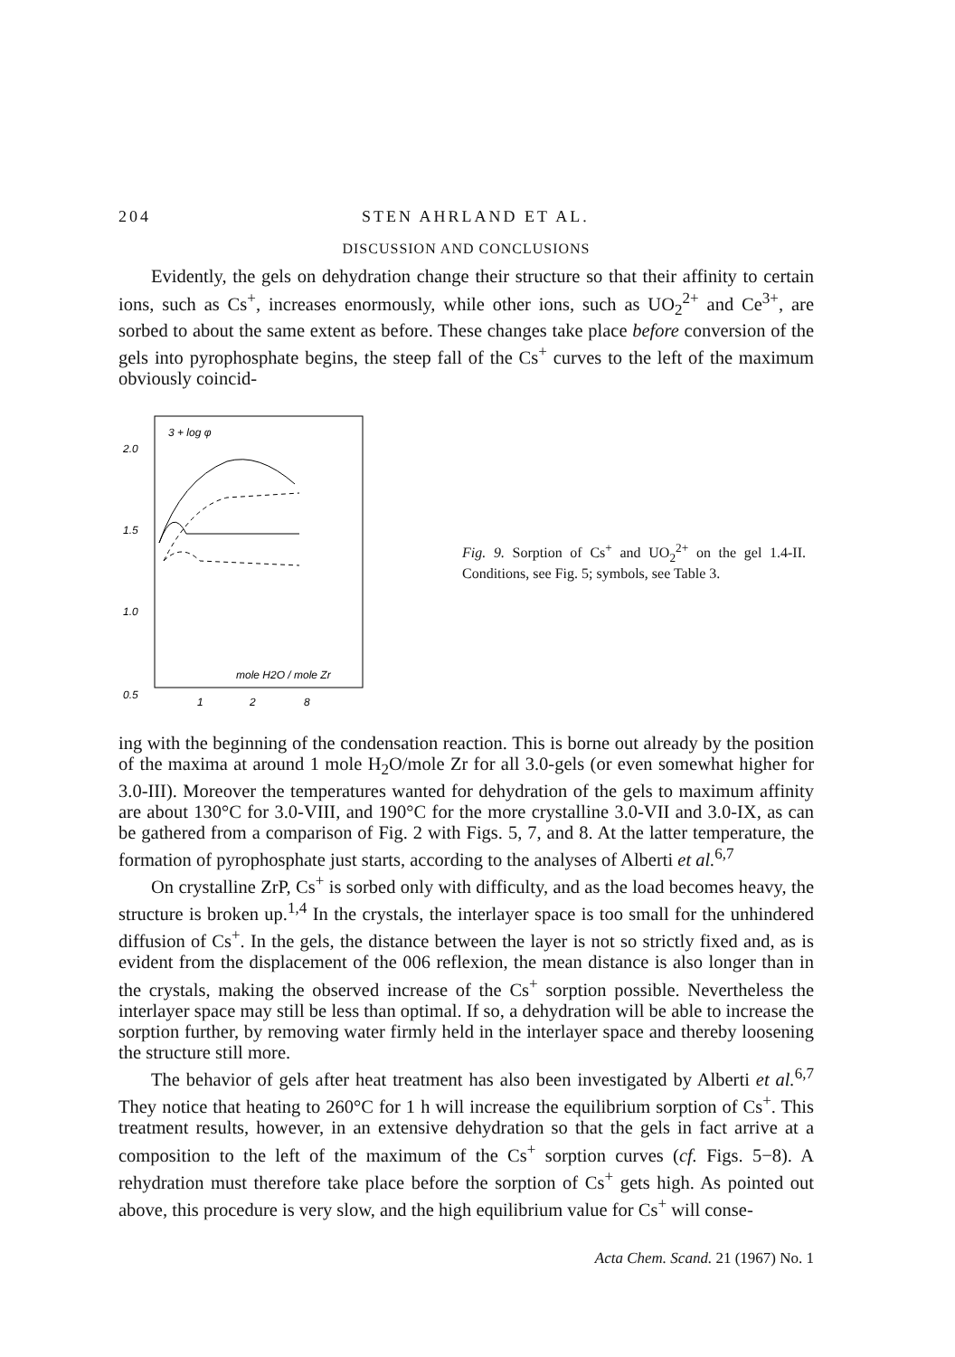204 STEN AHRLAND ET AL.
DISCUSSION AND CONCLUSIONS
Evidently, the gels on dehydration change their structure so that their affinity to certain ions, such as Cs<sup>+</sup>, increases enormously, while other ions, such as UO<sub>2</sub><sup>2+</sup> and Ce<sup>3+</sup>, are sorbed to about the same extent as before. These changes take place before conversion of the gels into pyrophosphate begins, the steep fall of the Cs<sup>+</sup> curves to the left of the maximum obviously coincid-
3 + log φ
2.0
1.5
1.0
0.5
mole H2O / mole Zr
1
2
8
Fig. 9. Sorption of Cs<sup>+</sup> and UO<sub>2</sub><sup>2+</sup> on the gel 1.4-II. Conditions, see Fig. 5; symbols, see Table 3.
ing with the beginning of the condensation reaction. This is borne out already by the position of the maxima at around 1 mole H<sub>2</sub>O/mole Zr for all 3.0-gels (or even somewhat higher for 3.0-III). Moreover the temperatures wanted for dehydration of the gels to maximum affinity are about 130°C for 3.0-VIII, and 190°C for the more crystalline 3.0-VII and 3.0-IX, as can be gathered from a comparison of Fig. 2 with Figs. 5, 7, and 8. At the latter temperature, the formation of pyrophosphate just starts, according to the analyses of Alberti et al.<sup>6,7</sup>
On crystalline ZrP, Cs<sup>+</sup> is sorbed only with difficulty, and as the load becomes heavy, the structure is broken up.<sup>1,4</sup> In the crystals, the interlayer space is too small for the unhindered diffusion of Cs<sup>+</sup>. In the gels, the distance between the layer is not so strictly fixed and, as is evident from the displacement of the 006 reflexion, the mean distance is also longer than in the crystals, making the observed increase of the Cs<sup>+</sup> sorption possible. Nevertheless the interlayer space may still be less than optimal. If so, a dehydration will be able to increase the sorption further, by removing water firmly held in the interlayer space and thereby loosening the structure still more.
The behavior of gels after heat treatment has also been investigated by Alberti et al.<sup>6,7</sup> They notice that heating to 260°C for 1 h will increase the equilibrium sorption of Cs<sup>+</sup>. This treatment results, however, in an extensive dehydration so that the gels in fact arrive at a composition to the left of the maximum of the Cs<sup>+</sup> sorption curves (cf. Figs. 5−8). A rehydration must therefore take place before the sorption of Cs<sup>+</sup> gets high. As pointed out above, this procedure is very slow, and the high equilibrium value for Cs<sup>+</sup> will conse-
Acta Chem. Scand. 21 (1967) No. 1